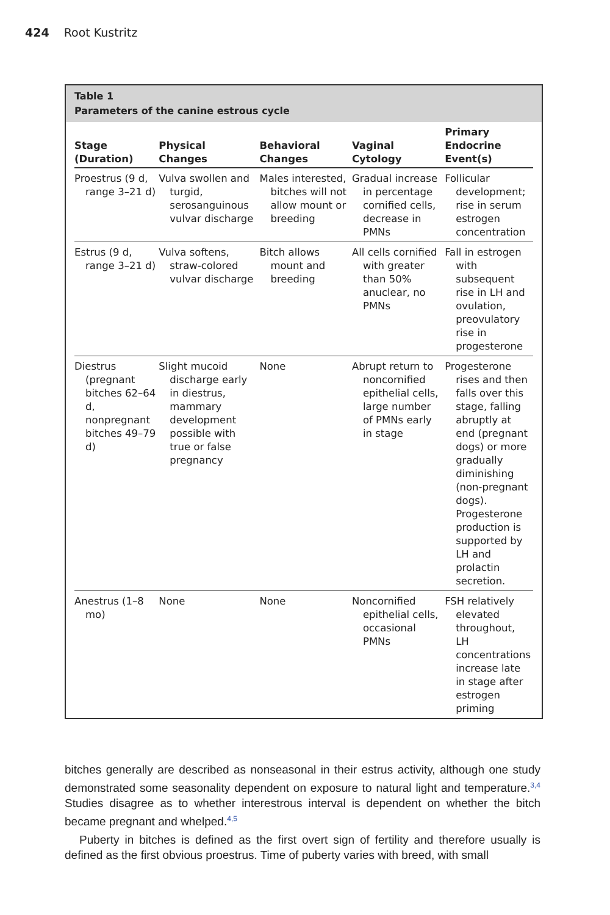424 Root Kustritz
Table 1
Parameters of the canine estrous cycle
| Stage (Duration) | Physical Changes | Behavioral Changes | Vaginal Cytology | Primary Endocrine Event(s) |
| --- | --- | --- | --- | --- |
| Proestrus (9 d, range 3–21 d) | Vulva swollen and turgid, serosanguinous vulvar discharge | Males interested, bitches will not allow mount or breeding | Gradual increase in percentage cornified cells, decrease in PMNs | Follicular development; rise in serum estrogen concentration |
| Estrus (9 d, range 3–21 d) | Vulva softens, straw-colored vulvar discharge | Bitch allows mount and breeding | All cells cornified with greater than 50% anuclear, no PMNs | Fall in estrogen with subsequent rise in LH and ovulation, preovulatory rise in progesterone |
| Diestrus (pregnant bitches 62–64 d, nonpregnant bitches 49–79 d) | Slight mucoid discharge early in diestrus, mammary development possible with true or false pregnancy | None | Abrupt return to noncornified epithelial cells, large number of PMNs early in stage | Progesterone rises and then falls over this stage, falling abruptly at end (pregnant dogs) or more gradually diminishing (non-pregnant dogs). Progesterone production is supported by LH and prolactin secretion. |
| Anestrus (1–8 mo) | None | None | Noncornified epithelial cells, occasional PMNs | FSH relatively elevated throughout, LH concentrations increase late in stage after estrogen priming |
bitches generally are described as nonseasonal in their estrus activity, although one study demonstrated some seasonality dependent on exposure to natural light and temperature.<sup>3,4</sup> Studies disagree as to whether interestrous interval is dependent on whether the bitch became pregnant and whelped.<sup>4,5</sup>
Puberty in bitches is defined as the first overt sign of fertility and therefore usually is defined as the first obvious proestrus. Time of puberty varies with breed, with small